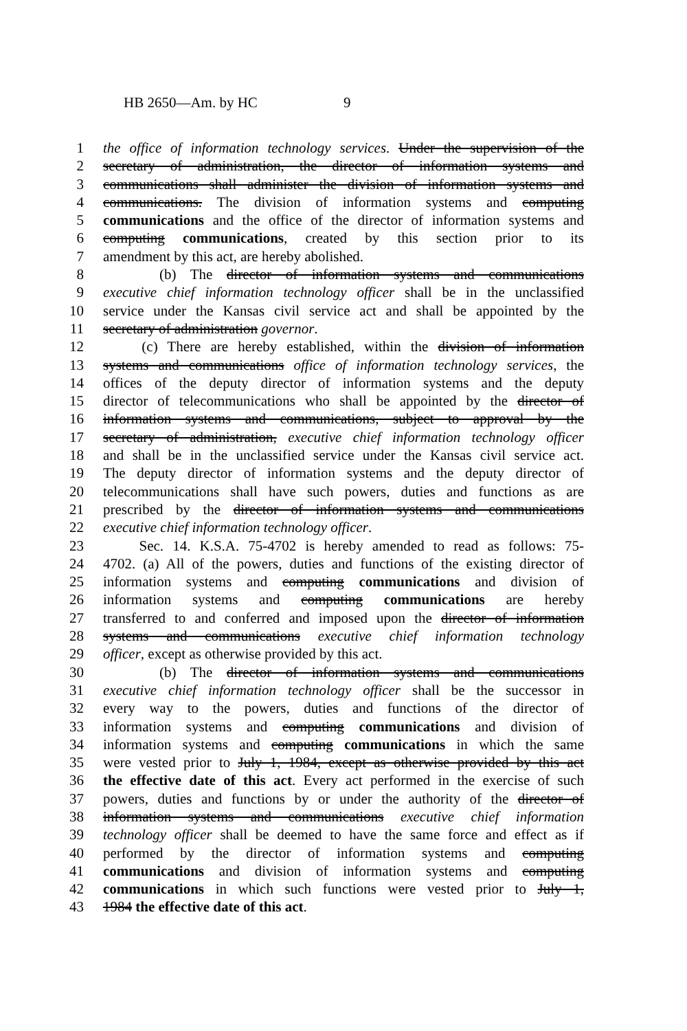HB 2650—Am. by HC 9
1 the office of information technology services. Under the supervision of the
2 secretary of administration, the director of information systems and
3 communications shall administer the division of information systems and
4 communications. The division of information systems and computing
5 communications and the office of the director of information systems and
6 computing communications, created by this section prior to its
7 amendment by this act, are hereby abolished.
8 (b) The director of information systems and communications
9 executive chief information technology officer shall be in the unclassified
10 service under the Kansas civil service act and shall be appointed by the
11 secretary of administration governor.
12 (c) There are hereby established, within the division of information
13 systems and communications office of information technology services, the
14 offices of the deputy director of information systems and the deputy
15 director of telecommunications who shall be appointed by the director of
16 information systems and communications, subject to approval by the
17 secretary of administration, executive chief information technology officer
18 and shall be in the unclassified service under the Kansas civil service act.
19 The deputy director of information systems and the deputy director of
20 telecommunications shall have such powers, duties and functions as are
21 prescribed by the director of information systems and communications
22 executive chief information technology officer.
23 Sec. 14. K.S.A. 75-4702 is hereby amended to read as follows: 75-
24 4702. (a) All of the powers, duties and functions of the existing director of
25 information systems and computing communications and division of
26 information systems and computing communications are hereby
27 transferred to and conferred and imposed upon the director of information
28 systems and communications executive chief information technology
29 officer, except as otherwise provided by this act.
30 (b) The director of information systems and communications
31 executive chief information technology officer shall be the successor in
32 every way to the powers, duties and functions of the director of
33 information systems and computing communications and division of
34 information systems and computing communications in which the same
35 were vested prior to July 1, 1984, except as otherwise provided by this act
36 the effective date of this act. Every act performed in the exercise of such
37 powers, duties and functions by or under the authority of the director of
38 information systems and communications executive chief information
39 technology officer shall be deemed to have the same force and effect as if
40 performed by the director of information systems and computing
41 communications and division of information systems and computing
42 communications in which such functions were vested prior to July 1,
43 1984 the effective date of this act.